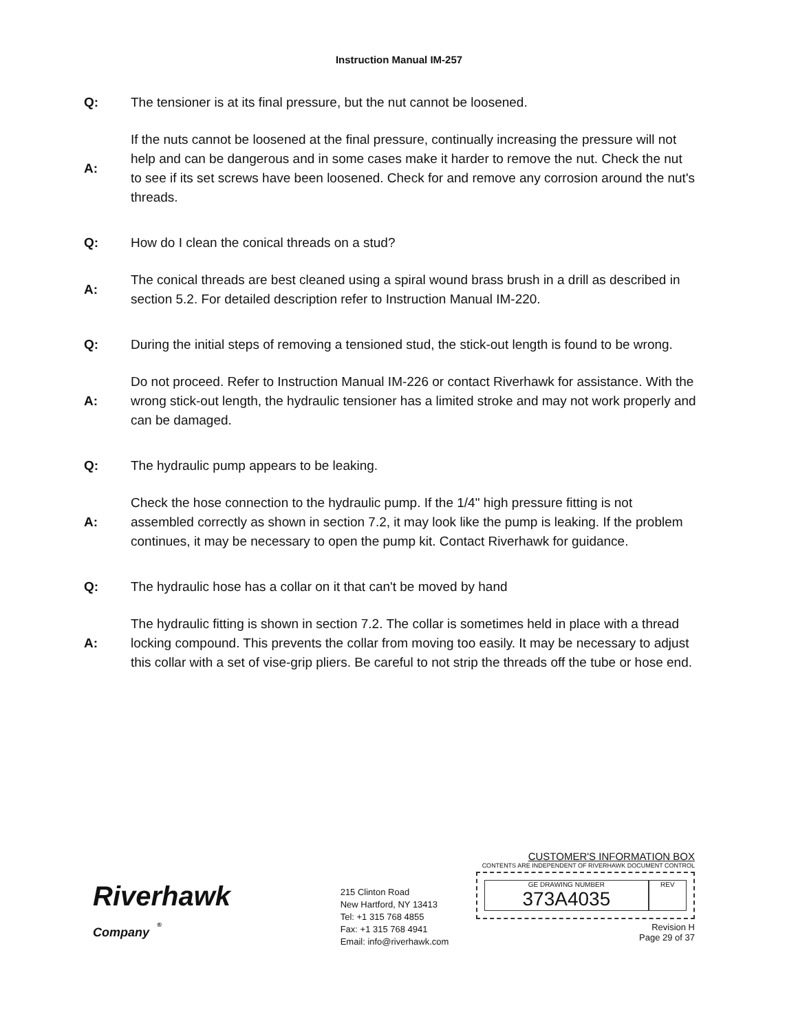Instruction Manual IM-257
Q:
The tensioner is at its final pressure, but the nut cannot be loosened.
A:
If the nuts cannot be loosened at the final pressure, continually increasing the pressure will not help and can be dangerous and in some cases make it harder to remove the nut. Check the nut to see if its set screws have been loosened. Check for and remove any corrosion around the nut's threads.
Q:
How do I clean the conical threads on a stud?
A:
The conical threads are best cleaned using a spiral wound brass brush in a drill as described in section 5.2. For detailed description refer to Instruction Manual IM-220.
Q:
During the initial steps of removing a tensioned stud, the stick-out length is found to be wrong.
A:
Do not proceed. Refer to Instruction Manual IM-226 or contact Riverhawk for assistance. With the wrong stick-out length, the hydraulic tensioner has a limited stroke and may not work properly and can be damaged.
Q:
The hydraulic pump appears to be leaking.
A:
Check the hose connection to the hydraulic pump. If the 1/4" high pressure fitting is not assembled correctly as shown in section 7.2, it may look like the pump is leaking. If the problem continues, it may be necessary to open the pump kit. Contact Riverhawk for guidance.
Q:
The hydraulic hose has a collar on it that can't be moved by hand
A:
The hydraulic fitting is shown in section 7.2. The collar is sometimes held in place with a thread locking compound. This prevents the collar from moving too easily. It may be necessary to adjust this collar with a set of vise-grip pliers. Be careful to not strip the threads off the tube or hose end.
Riverhawk
Company <sup>®</sup>
215 Clinton Road
New Hartford, NY 13413
Tel: +1 315 768 4855
Fax: +1 315 768 4941
Email: info@riverhawk.com
CUSTOMER'S INFORMATION BOX
CONTENTS ARE INDEPENDENT OF RIVERHAWK DOCUMENT CONTROL
GE DRAWING NUMBER
373A4035
REV
Revision H
Page 29 of 37